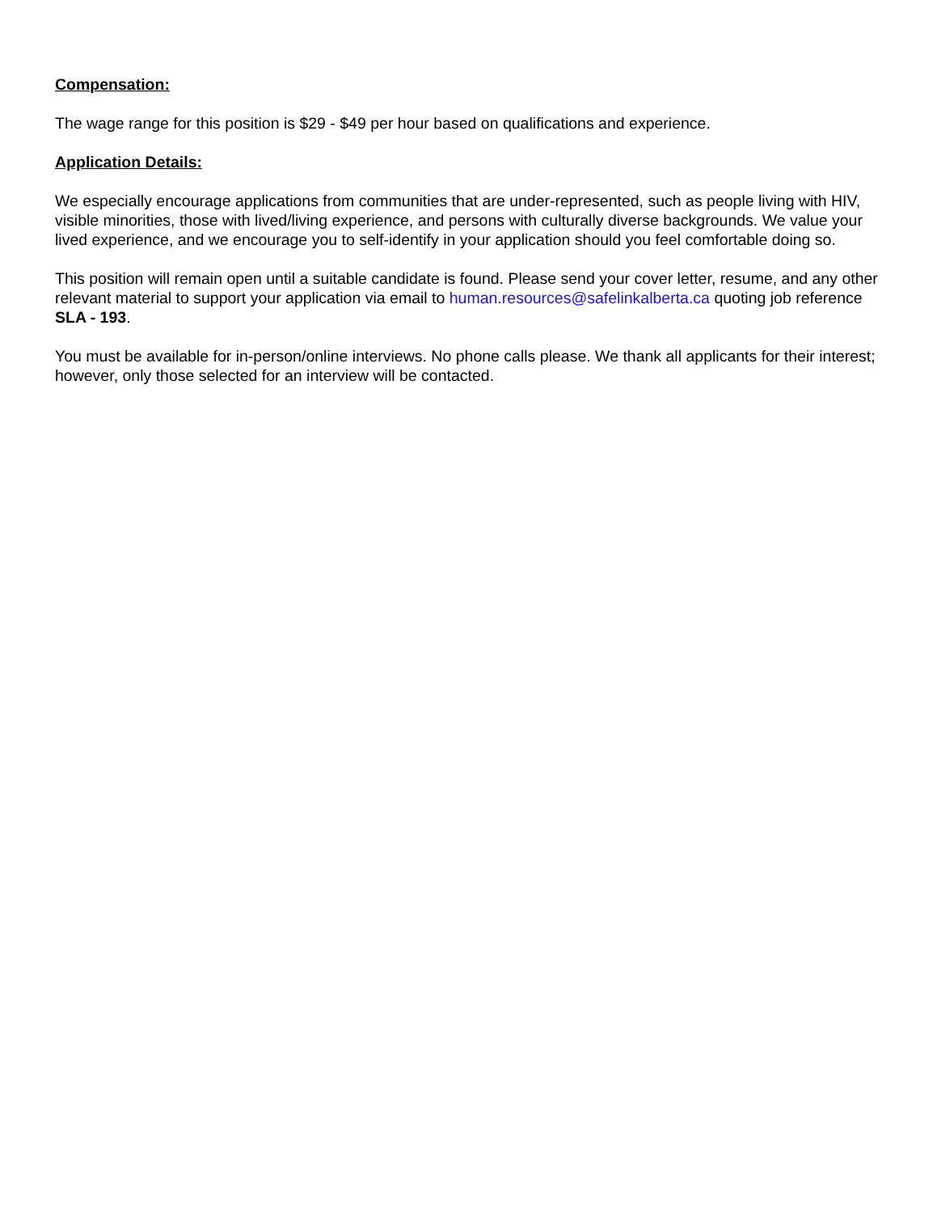Compensation:
The wage range for this position is $29 - $49 per hour based on qualifications and experience.
Application Details:
We especially encourage applications from communities that are under-represented, such as people living with HIV, visible minorities, those with lived/living experience, and persons with culturally diverse backgrounds. We value your lived experience, and we encourage you to self-identify in your application should you feel comfortable doing so.
This position will remain open until a suitable candidate is found. Please send your cover letter, resume, and any other relevant material to support your application via email to human.resources@safelinkalberta.ca quoting job reference SLA - 193.
You must be available for in-person/online interviews. No phone calls please. We thank all applicants for their interest; however, only those selected for an interview will be contacted.